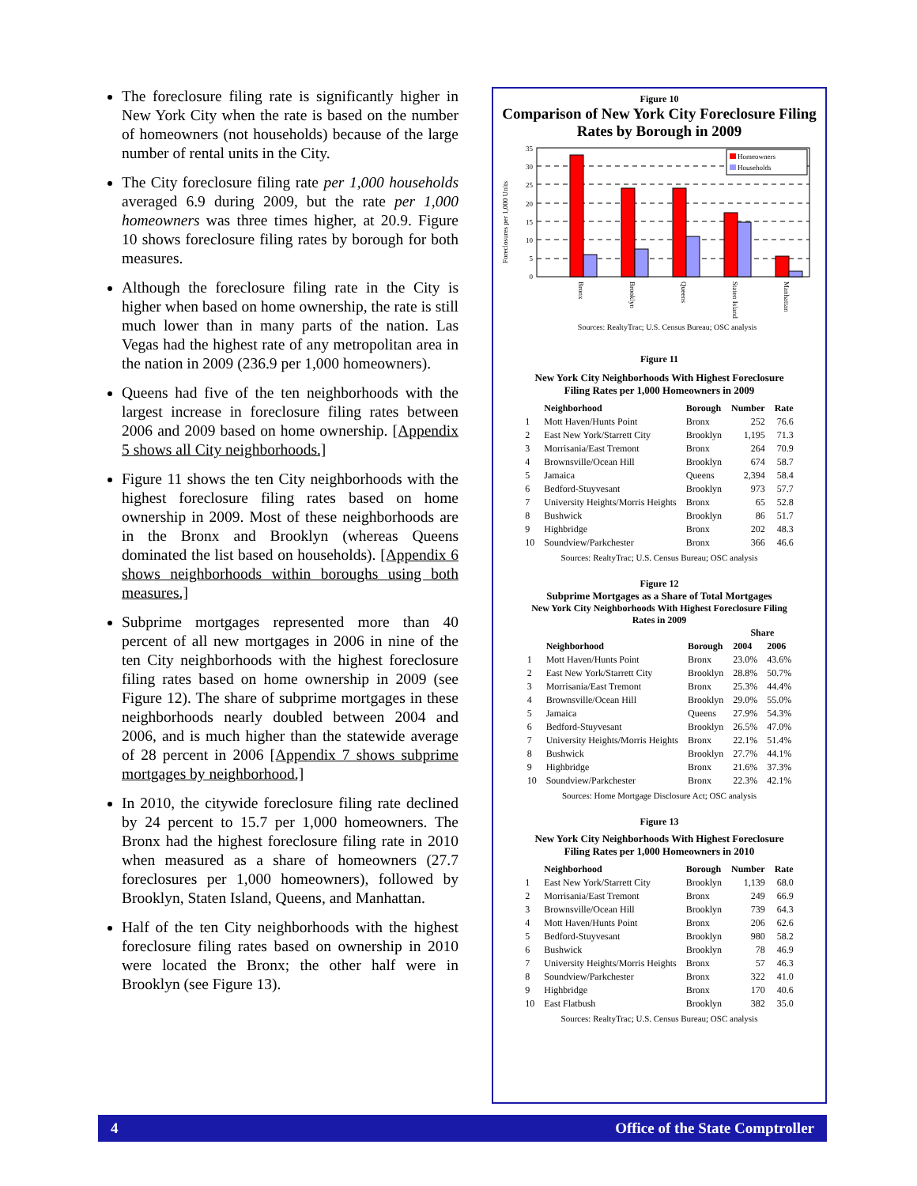The foreclosure filing rate is significantly higher in New York City when the rate is based on the number of homeowners (not households) because of the large number of rental units in the City.
The City foreclosure filing rate per 1,000 households averaged 6.9 during 2009, but the rate per 1,000 homeowners was three times higher, at 20.9. Figure 10 shows foreclosure filing rates by borough for both measures.
Although the foreclosure filing rate in the City is higher when based on home ownership, the rate is still much lower than in many parts of the nation. Las Vegas had the highest rate of any metropolitan area in the nation in 2009 (236.9 per 1,000 homeowners).
Queens had five of the ten neighborhoods with the largest increase in foreclosure filing rates between 2006 and 2009 based on home ownership. [Appendix 5 shows all City neighborhoods.]
Figure 11 shows the ten City neighborhoods with the highest foreclosure filing rates based on home ownership in 2009. Most of these neighborhoods are in the Bronx and Brooklyn (whereas Queens dominated the list based on households). [Appendix 6 shows neighborhoods within boroughs using both measures.]
Subprime mortgages represented more than 40 percent of all new mortgages in 2006 in nine of the ten City neighborhoods with the highest foreclosure filing rates based on home ownership in 2009 (see Figure 12). The share of subprime mortgages in these neighborhoods nearly doubled between 2004 and 2006, and is much higher than the statewide average of 28 percent in 2006 [Appendix 7 shows subprime mortgages by neighborhood.]
In 2010, the citywide foreclosure filing rate declined by 24 percent to 15.7 per 1,000 homeowners. The Bronx had the highest foreclosure filing rate in 2010 when measured as a share of homeowners (27.7 foreclosures per 1,000 homeowners), followed by Brooklyn, Staten Island, Queens, and Manhattan.
Half of the ten City neighborhoods with the highest foreclosure filing rates based on ownership in 2010 were located the Bronx; the other half were in Brooklyn (see Figure 13).
Figure 10
Comparison of New York City Foreclosure Filing Rates by Borough in 2009
Foreclosures per 1,000 Units
35
30
25
20
15
10
5
0
Homeowners
Households
Bronx
Brooklyn
Queens
Staten Island
Manhattan
Sources: RealtyTrac; U.S. Census Bureau; OSC analysis
Figure 11
New York City Neighborhoods With Highest Foreclosure
Filing Rates per 1,000 Homeowners in 2009
| | Neighborhood | Borough | Number | Rate |
| --- | --- | --- | --- | --- |
| 1 | Mott Haven/Hunts Point | Bronx | 252 | 76.6 |
| 2 | East New York/Starrett City | Brooklyn | 1,195 | 71.3 |
| 3 | Morrisania/East Tremont | Bronx | 264 | 70.9 |
| 4 | Brownsville/Ocean Hill | Brooklyn | 674 | 58.7 |
| 5 | Jamaica | Queens | 2,394 | 58.4 |
| 6 | Bedford-Stuyvesant | Brooklyn | 973 | 57.7 |
| 7 | University Heights/Morris Heights | Bronx | 65 | 52.8 |
| 8 | Bushwick | Brooklyn | 86 | 51.7 |
| 9 | Highbridge | Bronx | 202 | 48.3 |
| 10 | Soundview/Parkchester | Bronx | 366 | 46.6 |
Sources: RealtyTrac; U.S. Census Bureau; OSC analysis
Figure 12
Subprime Mortgages as a Share of Total Mortgages
New York City Neighborhoods With Highest Foreclosure Filing
Rates in 2009
| | | | Share | |
| --- | --- | --- | --- | --- |
| | Neighborhood | Borough | 2004 | 2006 |
| 1 | Mott Haven/Hunts Point | Bronx | 23.0% | 43.6% |
| 2 | East New York/Starrett City | Brooklyn | 28.8% | 50.7% |
| 3 | Morrisania/East Tremont | Bronx | 25.3% | 44.4% |
| 4 | Brownsville/Ocean Hill | Brooklyn | 29.0% | 55.0% |
| 5 | Jamaica | Queens | 27.9% | 54.3% |
| 6 | Bedford-Stuyvesant | Brooklyn | 26.5% | 47.0% |
| 7 | University Heights/Morris Heights | Bronx | 22.1% | 51.4% |
| 8 | Bushwick | Brooklyn | 27.7% | 44.1% |
| 9 | Highbridge | Bronx | 21.6% | 37.3% |
| 10 | Soundview/Parkchester | Bronx | 22.3% | 42.1% |
Sources: Home Mortgage Disclosure Act; OSC analysis
Figure 13
New York City Neighborhoods With Highest Foreclosure
Filing Rates per 1,000 Homeowners in 2010
| | Neighborhood | Borough | Number | Rate |
| --- | --- | --- | --- | --- |
| 1 | East New York/Starrett City | Brooklyn | 1,139 | 68.0 |
| 2 | Morrisania/East Tremont | Bronx | 249 | 66.9 |
| 3 | Brownsville/Ocean Hill | Brooklyn | 739 | 64.3 |
| 4 | Mott Haven/Hunts Point | Bronx | 206 | 62.6 |
| 5 | Bedford-Stuyvesant | Brooklyn | 980 | 58.2 |
| 6 | Bushwick | Brooklyn | 78 | 46.9 |
| 7 | University Heights/Morris Heights | Bronx | 57 | 46.3 |
| 8 | Soundview/Parkchester | Bronx | 322 | 41.0 |
| 9 | Highbridge | Bronx | 170 | 40.6 |
| 10 | East Flatbush | Brooklyn | 382 | 35.0 |
Sources: RealtyTrac; U.S. Census Bureau; OSC analysis
4 Office of the State Comptroller